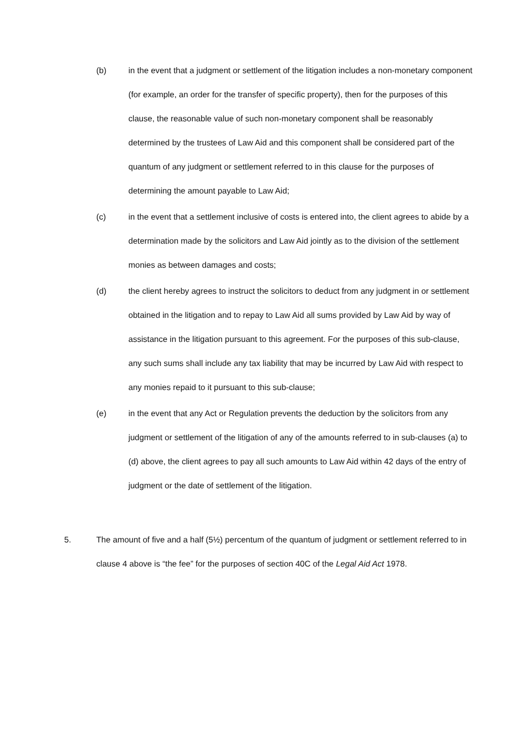(b) in the event that a judgment or settlement of the litigation includes a non-monetary component (for example, an order for the transfer of specific property), then for the purposes of this clause, the reasonable value of such non-monetary component shall be reasonably determined by the trustees of Law Aid and this component shall be considered part of the quantum of any judgment or settlement referred to in this clause for the purposes of determining the amount payable to Law Aid;
(c) in the event that a settlement inclusive of costs is entered into, the client agrees to abide by a determination made by the solicitors and Law Aid jointly as to the division of the settlement monies as between damages and costs;
(d) the client hereby agrees to instruct the solicitors to deduct from any judgment in or settlement obtained in the litigation and to repay to Law Aid all sums provided by Law Aid by way of assistance in the litigation pursuant to this agreement. For the purposes of this sub-clause, any such sums shall include any tax liability that may be incurred by Law Aid with respect to any monies repaid to it pursuant to this sub-clause;
(e) in the event that any Act or Regulation prevents the deduction by the solicitors from any judgment or settlement of the litigation of any of the amounts referred to in sub-clauses (a) to (d) above, the client agrees to pay all such amounts to Law Aid within 42 days of the entry of judgment or the date of settlement of the litigation.
5. The amount of five and a half (5½) percentum of the quantum of judgment or settlement referred to in clause 4 above is “the fee” for the purposes of section 40C of the Legal Aid Act 1978.